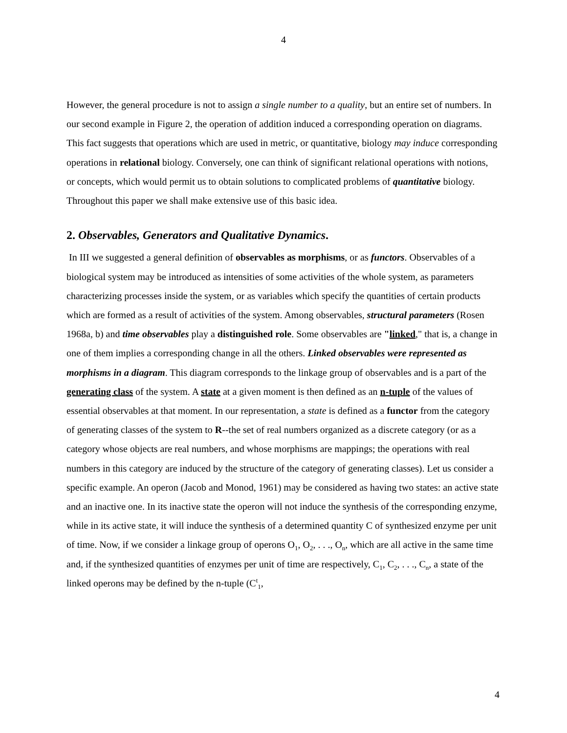4
However, the general procedure is not to assign a single number to a quality, but an entire set of numbers. In our second example in Figure 2, the operation of addition induced a corresponding operation on diagrams. This fact suggests that operations which are used in metric, or quantitative, biology may induce corresponding operations in relational biology. Conversely, one can think of significant relational operations with notions, or concepts, which would permit us to obtain solutions to complicated problems of quantitative biology. Throughout this paper we shall make extensive use of this basic idea.
2. Observables, Generators and Qualitative Dynamics.
In III we suggested a general definition of observables as morphisms, or as functors. Observables of a biological system may be introduced as intensities of some activities of the whole system, as parameters characterizing processes inside the system, or as variables which specify the quantities of certain products which are formed as a result of activities of the system. Among observables, structural parameters (Rosen 1968a, b) and time observables play a distinguished role. Some observables are "linked," that is, a change in one of them implies a corresponding change in all the others. Linked observables were represented as morphisms in a diagram. This diagram corresponds to the linkage group of observables and is a part of the generating class of the system. A state at a given moment is then defined as an n-tuple of the values of essential observables at that moment. In our representation, a state is defined as a functor from the category of generating classes of the system to R--the set of real numbers organized as a discrete category (or as a category whose objects are real numbers, and whose morphisms are mappings; the operations with real numbers in this category are induced by the structure of the category of generating classes). Let us consider a specific example. An operon (Jacob and Monod, 1961) may be considered as having two states: an active state and an inactive one. In its inactive state the operon will not induce the synthesis of the corresponding enzyme, while in its active state, it will induce the synthesis of a determined quantity C of synthesized enzyme per unit of time. Now, if we consider a linkage group of operons O<sub>1</sub>, O<sub>2</sub>, . . ., O<sub>n</sub>, which are all active in the same time and, if the synthesized quantities of enzymes per unit of time are respectively, C<sub>1</sub>, C<sub>2</sub>, . . ., C<sub>n</sub>, a state of the linked operons may be defined by the n-tuple (C<sup>t</sup><sub>1</sub>,
4